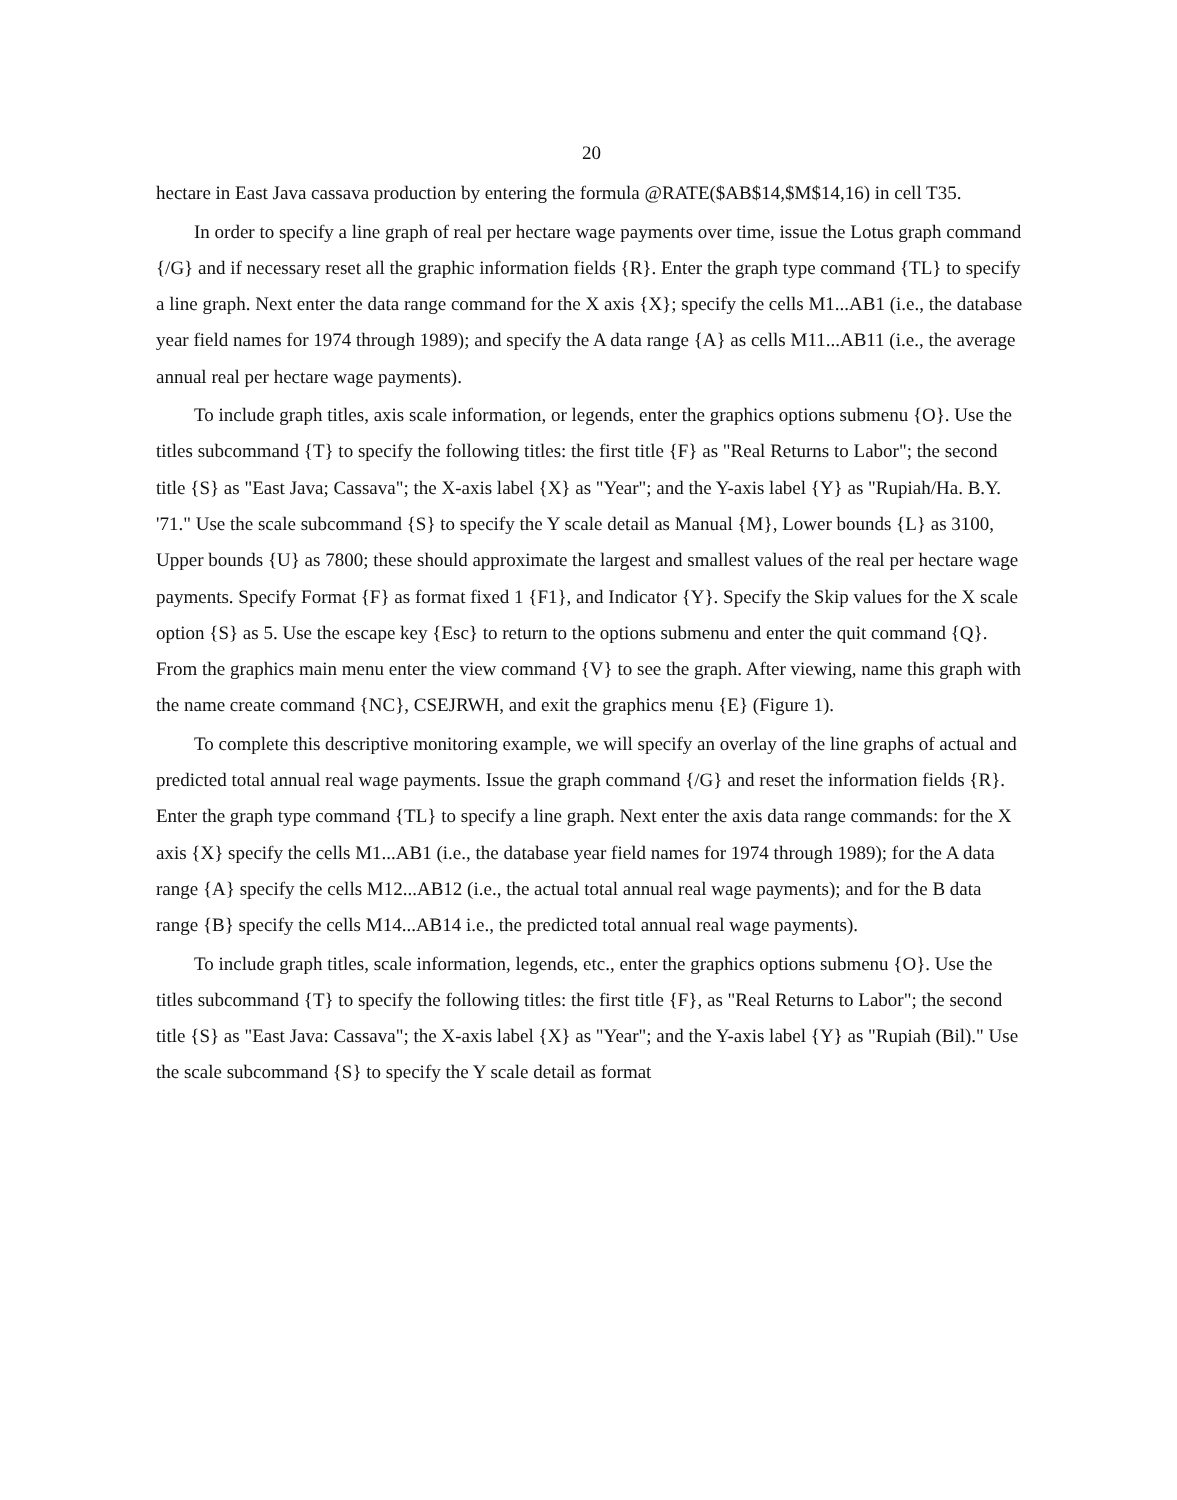20
hectare in East Java cassava production by entering the formula @RATE($AB$14,$M$14,16) in cell T35.
In order to specify a line graph of real per hectare wage payments over time, issue the Lotus graph command {/G} and if necessary reset all the graphic information fields {R}. Enter the graph type command {TL} to specify a line graph. Next enter the data range command for the X axis {X}; specify the cells M1...AB1 (i.e., the database year field names for 1974 through 1989); and specify the A data range {A} as cells M11...AB11 (i.e., the average annual real per hectare wage payments).
To include graph titles, axis scale information, or legends, enter the graphics options submenu {O}. Use the titles subcommand {T} to specify the following titles: the first title {F} as "Real Returns to Labor"; the second title {S} as "East Java; Cassava"; the X-axis label {X} as "Year"; and the Y-axis label {Y} as "Rupiah/Ha. B.Y. '71." Use the scale subcommand {S} to specify the Y scale detail as Manual {M}, Lower bounds {L} as 3100, Upper bounds {U} as 7800; these should approximate the largest and smallest values of the real per hectare wage payments. Specify Format {F} as format fixed 1 {F1}, and Indicator {Y}. Specify the Skip values for the X scale option {S} as 5. Use the escape key {Esc} to return to the options submenu and enter the quit command {Q}. From the graphics main menu enter the view command {V} to see the graph. After viewing, name this graph with the name create command {NC}, CSEJRWH, and exit the graphics menu {E} (Figure 1).
To complete this descriptive monitoring example, we will specify an overlay of the line graphs of actual and predicted total annual real wage payments. Issue the graph command {/G} and reset the information fields {R}. Enter the graph type command {TL} to specify a line graph. Next enter the axis data range commands: for the X axis {X} specify the cells M1...AB1 (i.e., the database year field names for 1974 through 1989); for the A data range {A} specify the cells M12...AB12 (i.e., the actual total annual real wage payments); and for the B data range {B} specify the cells M14...AB14 i.e., the predicted total annual real wage payments).
To include graph titles, scale information, legends, etc., enter the graphics options submenu {O}. Use the titles subcommand {T} to specify the following titles: the first title {F}, as "Real Returns to Labor"; the second title {S} as "East Java: Cassava"; the X-axis label {X} as "Year"; and the Y-axis label {Y} as "Rupiah (Bil)." Use the scale subcommand {S} to specify the Y scale detail as format